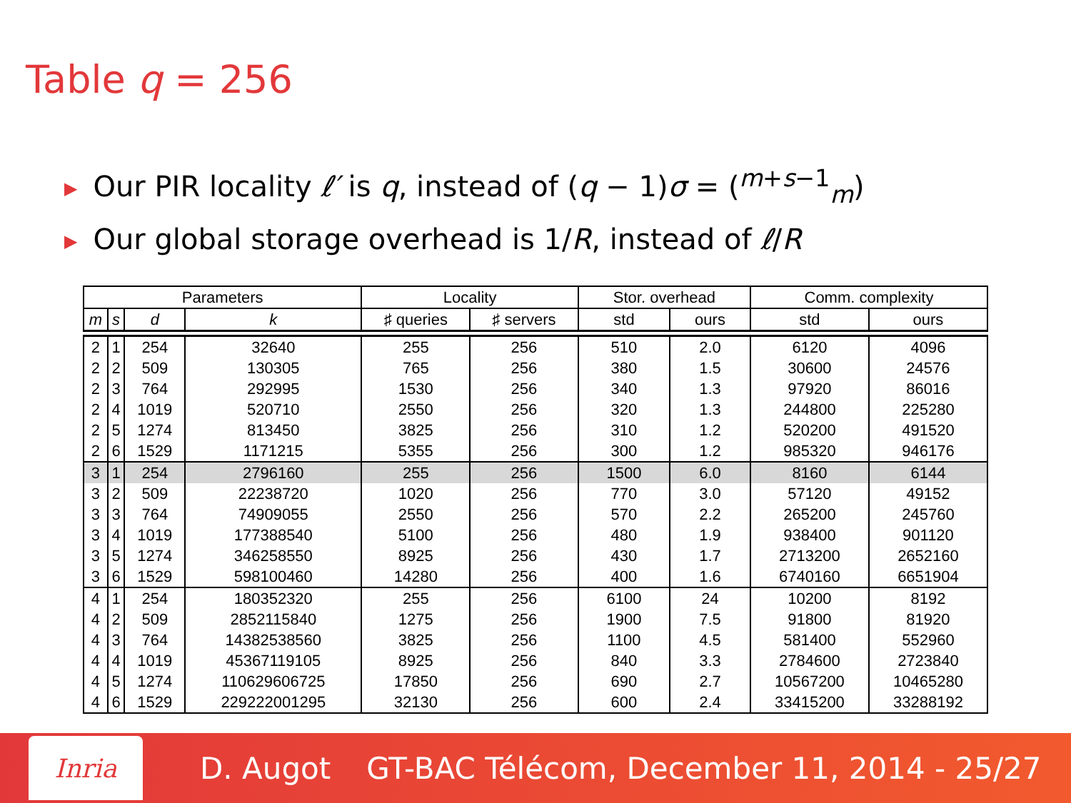Table q = 256
▶ Our PIR locality ℓ′ is q, instead of (q − 1)σ = (<sup>m+s−1</sup><sub>m</sub>)
▶ Our global storage overhead is 1/R, instead of ℓ/R
| Parameters | | | | Locality | | Stor. overhead | | Comm. complexity | |
| --- | --- | --- | --- | --- | --- | --- | --- | --- | --- |
| m | s | d | k | ♯ queries | ♯ servers | std | ours | std | ours |
| 2 | 1 | 254 | 32640 | 255 | 256 | 510 | 2.0 | 6120 | 4096 |
| 2 | 2 | 509 | 130305 | 765 | 256 | 380 | 1.5 | 30600 | 24576 |
| 2 | 3 | 764 | 292995 | 1530 | 256 | 340 | 1.3 | 97920 | 86016 |
| 2 | 4 | 1019 | 520710 | 2550 | 256 | 320 | 1.3 | 244800 | 225280 |
| 2 | 5 | 1274 | 813450 | 3825 | 256 | 310 | 1.2 | 520200 | 491520 |
| 2 | 6 | 1529 | 1171215 | 5355 | 256 | 300 | 1.2 | 985320 | 946176 |
| 3 | 1 | 254 | 2796160 | 255 | 256 | 1500 | 6.0 | 8160 | 6144 |
| 3 | 2 | 509 | 22238720 | 1020 | 256 | 770 | 3.0 | 57120 | 49152 |
| 3 | 3 | 764 | 74909055 | 2550 | 256 | 570 | 2.2 | 265200 | 245760 |
| 3 | 4 | 1019 | 177388540 | 5100 | 256 | 480 | 1.9 | 938400 | 901120 |
| 3 | 5 | 1274 | 346258550 | 8925 | 256 | 430 | 1.7 | 2713200 | 2652160 |
| 3 | 6 | 1529 | 598100460 | 14280 | 256 | 400 | 1.6 | 6740160 | 6651904 |
| 4 | 1 | 254 | 180352320 | 255 | 256 | 6100 | 24 | 10200 | 8192 |
| 4 | 2 | 509 | 2852115840 | 1275 | 256 | 1900 | 7.5 | 91800 | 81920 |
| 4 | 3 | 764 | 14382538560 | 3825 | 256 | 1100 | 4.5 | 581400 | 552960 |
| 4 | 4 | 1019 | 45367119105 | 8925 | 256 | 840 | 3.3 | 2784600 | 2723840 |
| 4 | 5 | 1274 | 110629606725 | 17850 | 256 | 690 | 2.7 | 10567200 | 10465280 |
| 4 | 6 | 1529 | 229222001295 | 32130 | 256 | 600 | 2.4 | 33415200 | 33288192 |
Inria
D. Augot GT-BAC Télécom, December 11, 2014 - 25/27